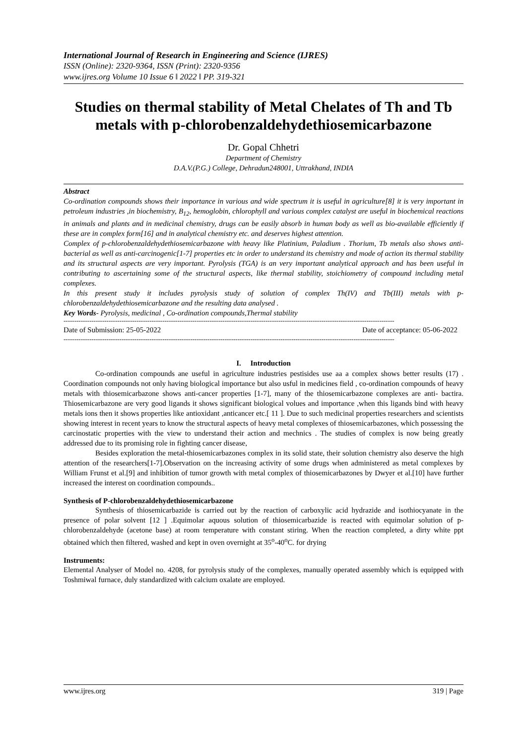International Journal of Research in Engineering and Science (IJRES)
ISSN (Online): 2320-9364, ISSN (Print): 2320-9356
www.ijres.org Volume 10 Issue 6 ǁ 2022 ǁ PP. 319-321
Studies on thermal stability of Metal Chelates of Th and Tb metals with p-chlorobenzaldehydethiosemicarbazone
Dr. Gopal Chhetri
Department of Chemistry
D.A.V.(P.G.) College, Dehradun248001, Uttrakhand, INDIA
Abstract
Co-ordination compounds shows their importance in various and wide spectrum it is useful in agriculture[8] it is very important in petroleum industries ,in biochemistry, B<sub>12</sub>, hemoglobin, chlorophyll and various complex catalyst are useful in biochemical reactions in animals and plants and in medicinal chemistry, drugs can be easily absorb in human body as well as bio-available efficiently if these are in complex form[16] and in analytical chemistry etc. and deserves highest attention.
Complex of p-chlorobenzaldehydethiosemicarbazone with heavy like Platinium, Paladium . Thorium, Tb metals also shows anti-bacterial as well as anti-carcinogenic[1-7] properties etc in order to understand its chemistry and mode of action its thermal stability and its structural aspects are very important. Pyrolysis (TGA) is an very important analytical approach and has been useful in contributing to ascertaining some of the structural aspects, like thermal stability, stoichiometry of compound including metal complexes.
In this present study it includes pyrolysis study of solution of complex Th(IV) and Tb(III) metals with p-chlorobenzaldehydethiosemicarbazone and the resulting data analysed .
Key Words- Pyrolysis, medicinal , Co-ordination compounds,Thermal stability
----------------------------------------------------------------------------------------------------------------------------------------------------------
Date of Submission: 25-05-2022 Date of acceptance: 05-06-2022
----------------------------------------------------------------------------------------------------------------------------------------------------------
I. Introduction
Co-ordination compounds ane useful in agriculture industries pestisides use aa a complex shows better results (17) . Coordination compounds not only having biological importance but also usful in medicines field , co-ordination compounds of heavy metals with thiosemicarbazone shows anti-cancer properties [1-7], many of the thiosemicarbazone complexes are anti- bactira. Thiosemicarbazone are very good ligands it shows significant biological volues and importance ,when this ligands bind with heavy metals ions then it shows properties like antioxidant ,anticancer etc.[ 11 ]. Due to such medicinal properties researchers and scientists showing interest in recent years to know the structural aspects of heavy metal complexes of thiosemicarbazones, which possessing the carcinostatic properties with the view to understand their action and mechnics . The studies of complex is now being greatly addressed due to its promising role in fighting cancer disease,
Besides exploration the metal-thiosemicarbazones complex in its solid state, their solution chemistry also deserve the high attention of the researchers[1-7].Observation on the increasing activity of some drugs when administered as metal complexes by William Frunst et al.[9] and inhibition of tumor growth with metal complex of thiosemicarbazones by Dwyer et al.[10] have further increased the interest on coordination compounds..
Synthesis of P-chlorobenzaldehydethiosemicarbazone
Synthesis of thiosemicarbazide is carried out by the reaction of carboxylic acid hydrazide and isothiocyanate in the presence of polar solvent [12 ] .Equimolar aquous solution of thiosemicarbazide is reacted with equimolar solution of p-chlorobenzaldehyde (acetone base) at room temperature with constant stiring. When the reaction completed, a dirty white ppt obtained which then filtered, washed and kept in oven overnight at 35<sup>o</sup>-40<sup>o</sup>C. for drying
Instruments:
Elemental Analyser of Model no. 4208, for pyrolysis study of the complexes, manually operated assembly which is equipped with Toshmiwal furnace, duly standardized with calcium oxalate are employed.
www.ijres.org 319 | Page